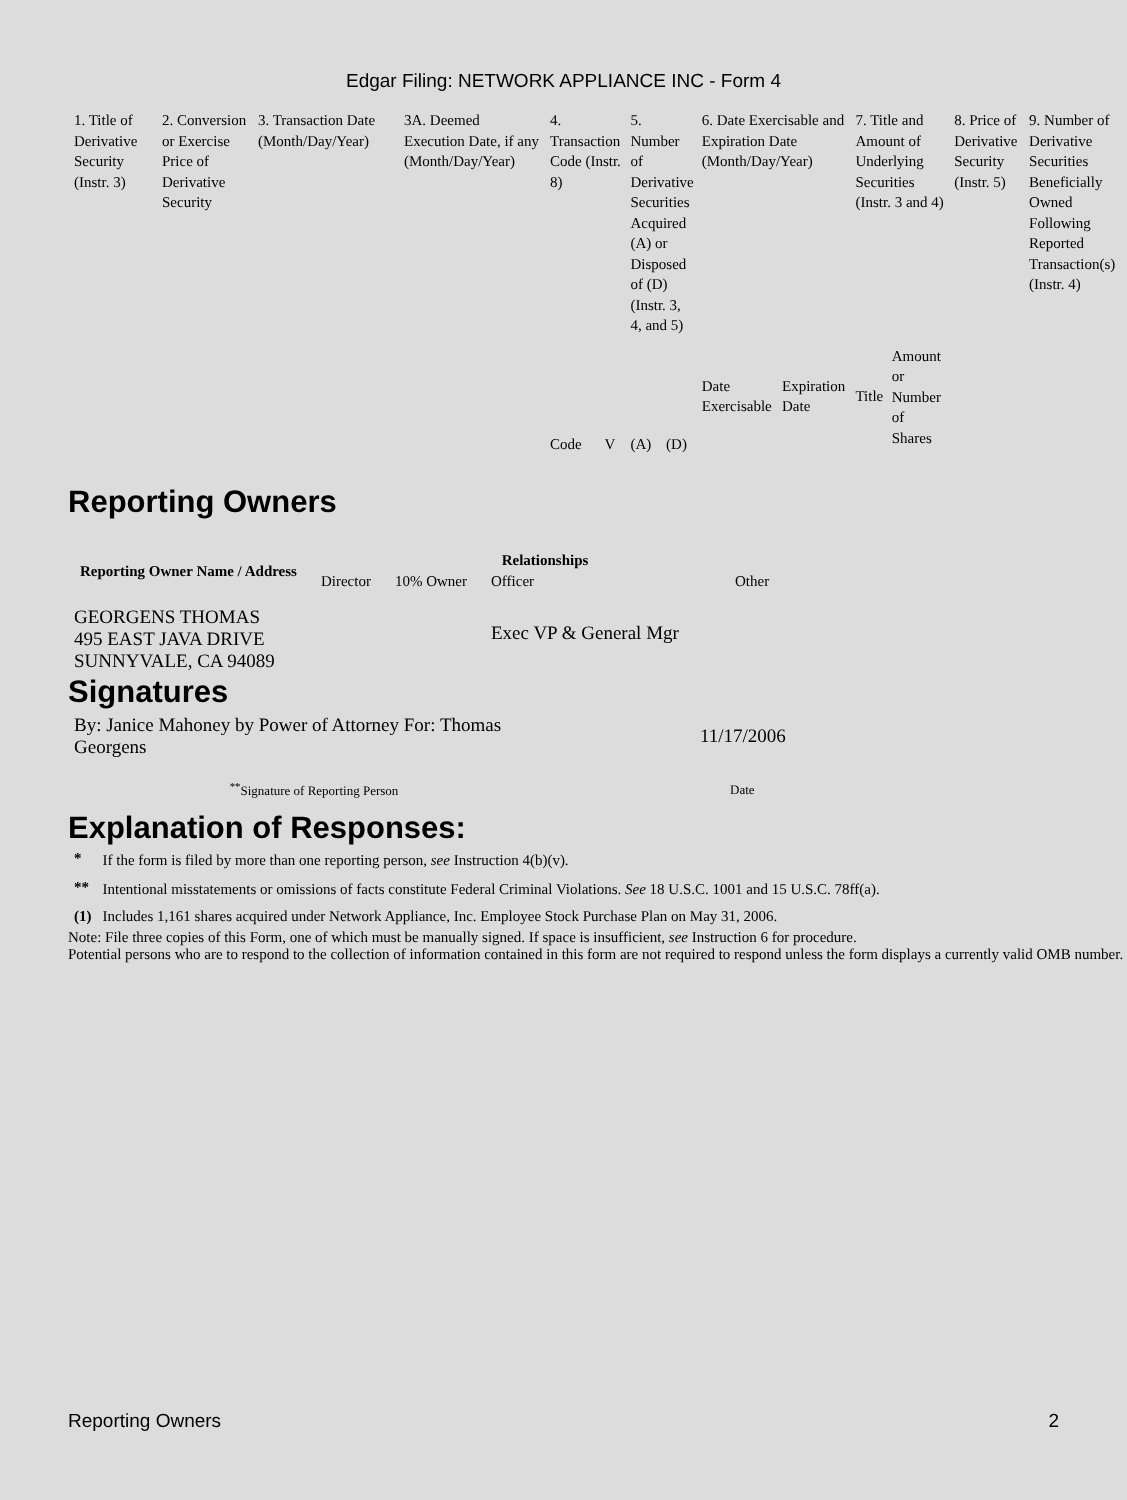Edgar Filing: NETWORK APPLIANCE INC - Form 4
| 1. Title of Derivative Security (Instr. 3) | 2. Conversion or Exercise Price of Derivative Security | 3. Transaction Date (Month/Day/Year) | 3A. Deemed Execution Date, if any (Month/Day/Year) | 4. Transaction Code (Instr. 8) | | 5. Number of Derivative Securities Acquired (A) or Disposed of (D) (Instr. 3, 4, and 5) | | 6. Date Exercisable and Expiration Date (Month/Day/Year) | | 7. Title and Amount of Underlying Securities (Instr. 3 and 4) | | 8. Price of Derivative Security (Instr. 5) | 9. Number of Derivative Securities Beneficially Owned Following Reported Transaction(s) (Instr. 4) |
| | | | | Code | V | (A) | (D) | Date Exercisable | Expiration Date | Title | Amount or Number of Shares | | |
Reporting Owners
| Reporting Owner Name / Address | Relationships | | | |
| --- | --- | --- | --- | --- |
| | Director | 10% Owner | Officer | Other |
| GEORGENS THOMAS 495 EAST JAVA DRIVE SUNNYVALE, CA 94089 | | | Exec VP & General Mgr | |
Signatures
| By: Janice Mahoney by Power of Attorney For: Thomas Georgens | 11/17/2006 |
| <sup>**</sup> Signature of Reporting Person | Date |
Explanation of Responses:
| * | If the form is filed by more than one reporting person, see Instruction 4(b)(v). |
| ** | Intentional misstatements or omissions of facts constitute Federal Criminal Violations. See 18 U.S.C. 1001 and 15 U.S.C. 78ff(a). |
| (1) | Includes 1,161 shares acquired under Network Appliance, Inc. Employee Stock Purchase Plan on May 31, 2006. |
Note: File three copies of this Form, one of which must be manually signed. If space is insufficient, see Instruction 6 for procedure.
Potential persons who are to respond to the collection of information contained in this form are not required to respond unless the form displays a currently valid OMB number.
Reporting Owners 2